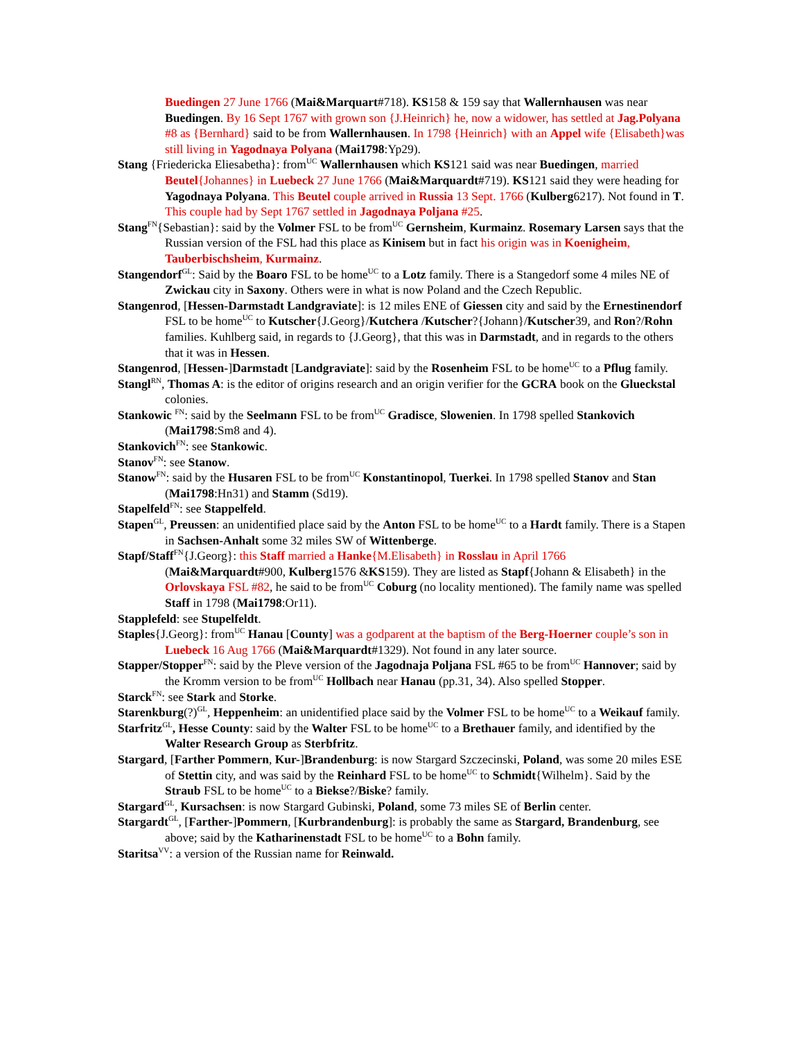Buedingen 27 June 1766 (Mai&Marquart#718). KS158 & 159 say that Wallernhausen was near Buedingen. By 16 Sept 1767 with grown son {J.Heinrich} he, now a widower, has settled at Jag.Polyana #8 as {Bernhard} said to be from Wallernhausen. In 1798 {Heinrich} with an Appel wife {Elisabeth}was still living in Yagodnaya Polyana (Mai1798:Yp29).
Stang {Friedericka Eliesabetha}: from<sup>UC</sup> Wallernhausen which KS121 said was near Buedingen, married Beutel{Johannes} in Luebeck 27 June 1766 (Mai&Marquardt#719). KS121 said they were heading for Yagodnaya Polyana. This Beutel couple arrived in Russia 13 Sept. 1766 (Kulberg6217). Not found in T. This couple had by Sept 1767 settled in Jagodnaya Poljana #25.
Stang<sup>FN</sup>{Sebastian}: said by the Volmer FSL to be from<sup>UC</sup> Gernsheim, Kurmainz. Rosemary Larsen says that the Russian version of the FSL had this place as Kinisem but in fact his origin was in Koenigheim, Tauberbischsheim, Kurmainz.
Stangendorf<sup>GL</sup>: Said by the Boaro FSL to be home<sup>UC</sup> to a Lotz family. There is a Stangedorf some 4 miles NE of Zwickau city in Saxony. Others were in what is now Poland and the Czech Republic.
Stangenrod, [Hessen-Darmstadt Landgraviate]: is 12 miles ENE of Giessen city and said by the Ernestinendorf FSL to be home<sup>UC</sup> to Kutscher{J.Georg}/Kutchera /Kutscher?{Johann}/Kutscher39, and Ron?/Rohn families. Kuhlberg said, in regards to {J.Georg}, that this was in Darmstadt, and in regards to the others that it was in Hessen.
Stangenrod, [Hessen-]Darmstadt [Landgraviate]: said by the Rosenheim FSL to be home<sup>UC</sup> to a Pflug family.
Stangl<sup>RN</sup>, Thomas A: is the editor of origins research and an origin verifier for the GCRA book on the Glueckstal colonies.
Stankowic <sup>FN</sup>: said by the Seelmann FSL to be from<sup>UC</sup> Gradisce, Slowenien. In 1798 spelled Stankovich (Mai1798:Sm8 and 4).
Stankovich<sup>FN</sup>: see Stankowic.
Stanov<sup>FN</sup>: see Stanow.
Stanow<sup>FN</sup>: said by the Husaren FSL to be from<sup>UC</sup> Konstantinopol, Tuerkei. In 1798 spelled Stanov and Stan (Mai1798:Hn31) and Stamm (Sd19).
Stapelfeld<sup>FN</sup>: see Stappelfeld.
Stapen<sup>GL</sup>, Preussen: an unidentified place said by the Anton FSL to be home<sup>UC</sup> to a Hardt family. There is a Stapen in Sachsen-Anhalt some 32 miles SW of Wittenberge.
Stapf/Staff<sup>FN</sup>{J.Georg}: this Staff married a Hanke{M.Elisabeth} in Rosslau in April 1766 (Mai&Marquardt#900, Kulberg1576 &KS159). They are listed as Stapf{Johann & Elisabeth} in the Orlovskaya FSL #82, he said to be from<sup>UC</sup> Coburg (no locality mentioned). The family name was spelled Staff in 1798 (Mai1798:Or11).
Stapplefeld: see Stupelfeldt.
Staples{J.Georg}: from<sup>UC</sup> Hanau [County] was a godparent at the baptism of the Berg-Hoerner couple’s son in Luebeck 16 Aug 1766 (Mai&Marquardt#1329). Not found in any later source.
Stapper/Stopper<sup>FN</sup>: said by the Pleve version of the Jagodnaja Poljana FSL #65 to be from<sup>UC</sup> Hannover; said by the Kromm version to be from<sup>UC</sup> Hollbach near Hanau (pp.31, 34). Also spelled Stopper.
Starck<sup>FN</sup>: see Stark and Storke.
Starenkburg(?)<sup>GL</sup>, Heppenheim: an unidentified place said by the Volmer FSL to be home<sup>UC</sup> to a Weikauf family.
Starfritz<sup>GL</sup>, Hesse County: said by the Walter FSL to be home<sup>UC</sup> to a Brethauer family, and identified by the Walter Research Group as Sterbfritz.
Stargard, [Farther Pommern, Kur-]Brandenburg: is now Stargard Szczecinski, Poland, was some 20 miles ESE of Stettin city, and was said by the Reinhard FSL to be home<sup>UC</sup> to Schmidt{Wilhelm}. Said by the Straub FSL to be home<sup>UC</sup> to a Biekse?/Biske? family.
Stargard<sup>GL</sup>, Kursachsen: is now Stargard Gubinski, Poland, some 73 miles SE of Berlin center.
Stargardt<sup>GL</sup>, [Farther-]Pommern, [Kurbrandenburg]: is probably the same as Stargard, Brandenburg, see above; said by the Katharinenstadt FSL to be home<sup>UC</sup> to a Bohn family.
Staritsa<sup>VV</sup>: a version of the Russian name for Reinwald.